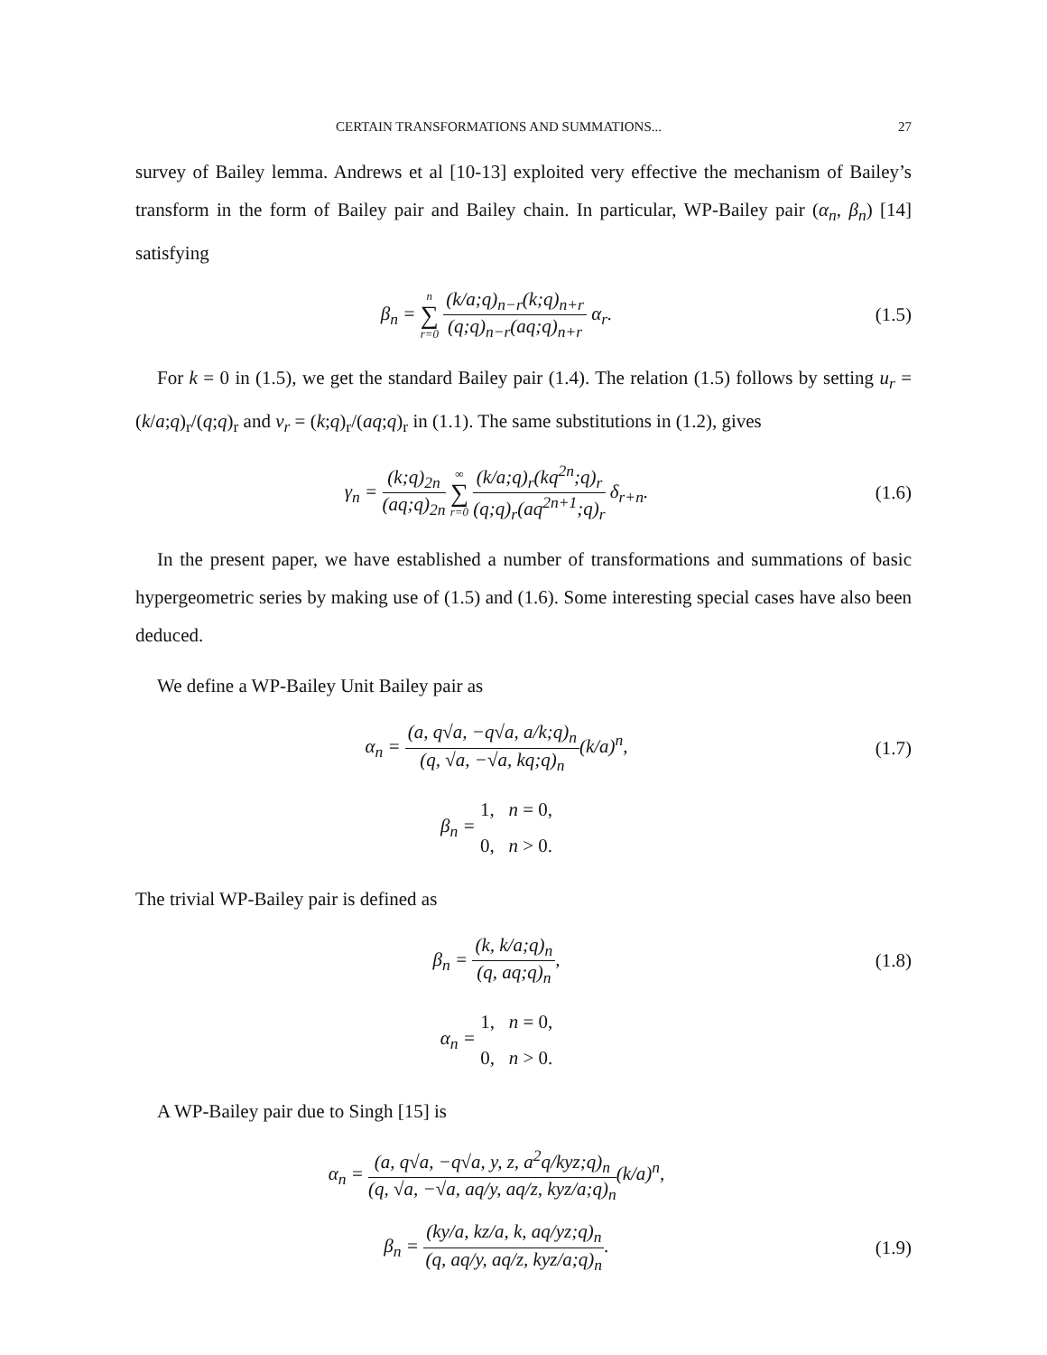CERTAIN TRANSFORMATIONS AND SUMMATIONS... 27
survey of Bailey lemma. Andrews et al [10-13] exploited very effective the mechanism of Bailey’s transform in the form of Bailey pair and Bailey chain. In particular, WP-Bailey pair (α<sub>n</sub>, β<sub>n</sub>) [14] satisfying
β<sub>n</sub> = n ∑ r=0 (k/a;q)<sub>n−r</sub>(k;q)<sub>n+r</sub> (q;q)<sub>n−r</sub>(aq;q)<sub>n+r</sub> α<sub>r</sub>.
(1.5)
For k = 0 in (1.5), we get the standard Bailey pair (1.4). The relation (1.5) follows by setting u<sub>r</sub> = (k/a;q)<sub>r</sub>/(q;q)<sub>r</sub> and v<sub>r</sub> = (k;q)<sub>r</sub>/(aq;q)<sub>r</sub> in (1.1). The same substitutions in (1.2), gives
γ<sub>n</sub> = (k;q)<sub>2n</sub> (aq;q)<sub>2n</sub> ∞ ∑ r=0 (k/a;q)<sub>r</sub>(kq<sup>2n</sup>;q)<sub>r</sub> (q;q)<sub>r</sub>(aq<sup>2n+1</sup>;q)<sub>r</sub> δ<sub>r+n</sub>.
(1.6)
In the present paper, we have established a number of transformations and summations of basic hypergeometric series by making use of (1.5) and (1.6). Some interesting special cases have also been deduced.
We define a WP-Bailey Unit Bailey pair as
α<sub>n</sub> = (a, q√a, −q√a, a/k;q)<sub>n</sub> (q, √a, −√a, kq;q)<sub>n</sub>(k/a)<sup>n</sup>,
(1.7)
β<sub>n</sub> = 1, n = 0,
0, n > 0.
The trivial WP-Bailey pair is defined as
β<sub>n</sub> = (k, k/a;q)<sub>n</sub> (q, aq;q)<sub>n</sub>,
(1.8)
α<sub>n</sub> = 1, n = 0,
0, n > 0.
A WP-Bailey pair due to Singh [15] is
α<sub>n</sub> = (a, q√a, −q√a, y, z, a<sup>2</sup>q/kyz;q)<sub>n</sub> (q, √a, −√a, aq/y, aq/z, kyz/a;q)<sub>n</sub>(k/a)<sup>n</sup>,
β<sub>n</sub> = (ky/a, kz/a, k, aq/yz;q)<sub>n</sub> (q, aq/y, aq/z, kyz/a;q)<sub>n</sub>.
(1.9)